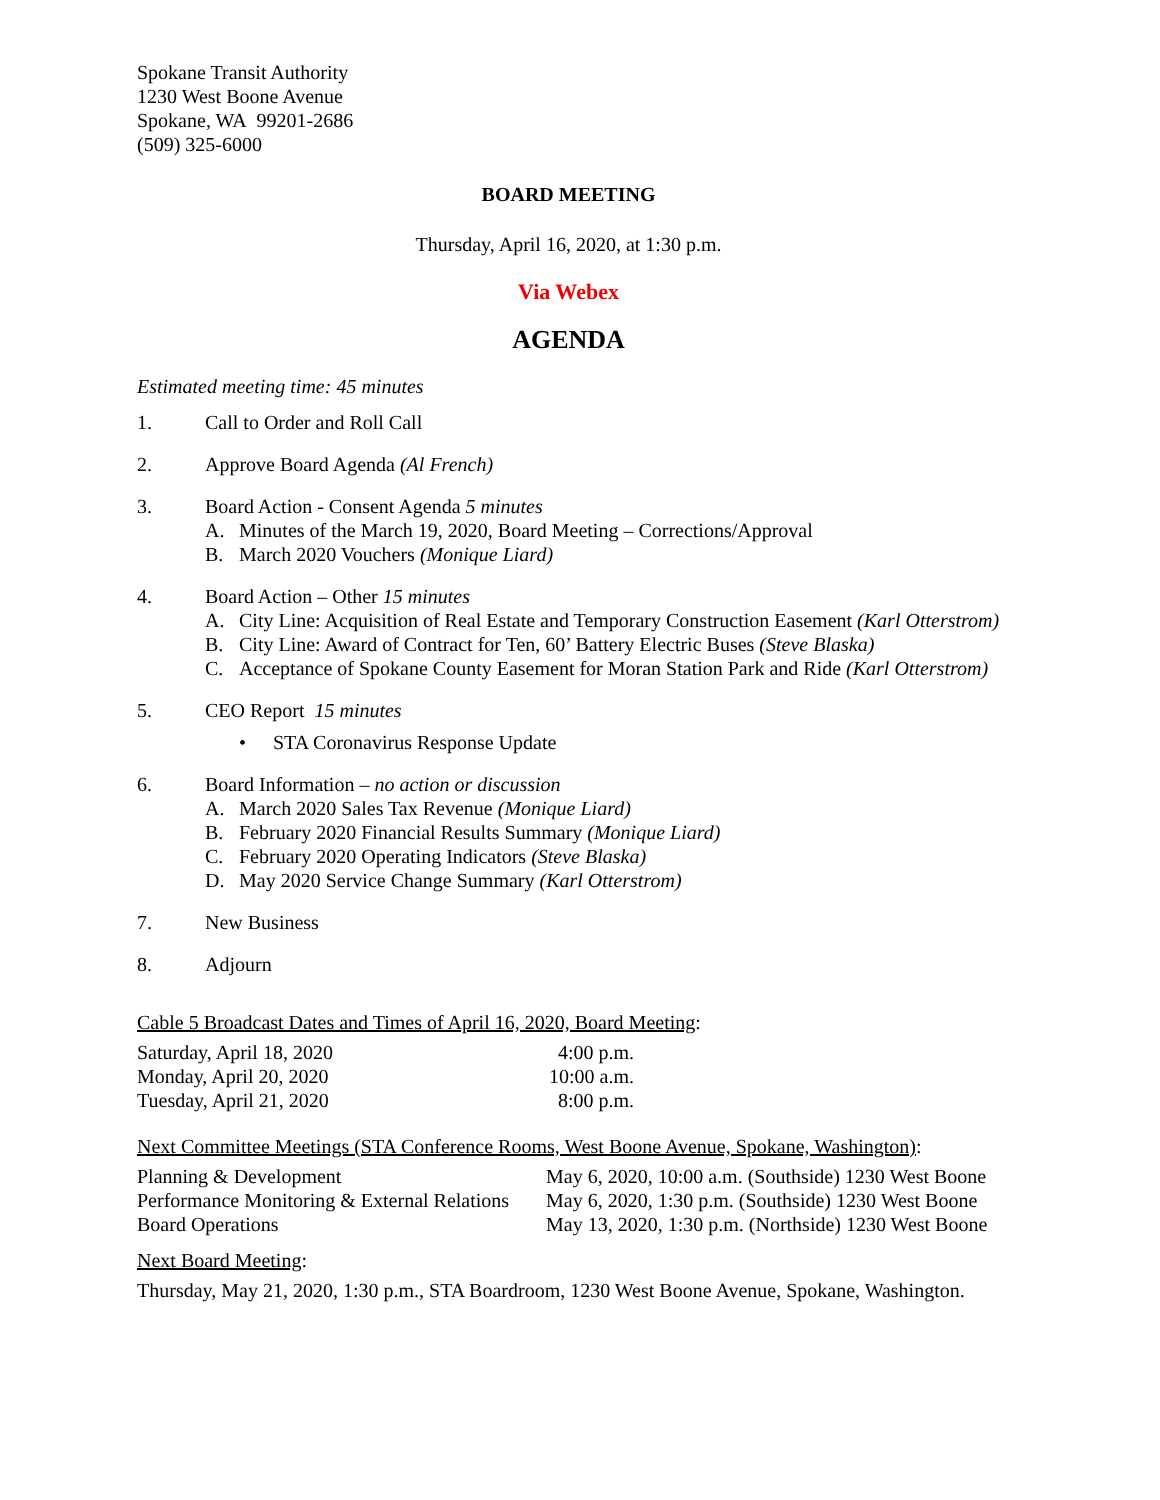Spokane Transit Authority
1230 West Boone Avenue
Spokane, WA 99201-2686
(509) 325-6000
BOARD MEETING
Thursday, April 16, 2020, at 1:30 p.m.
Via Webex
AGENDA
Estimated meeting time: 45 minutes
1. Call to Order and Roll Call
2. Approve Board Agenda (Al French)
3. Board Action - Consent Agenda 5 minutes
A. Minutes of the March 19, 2020, Board Meeting – Corrections/Approval
B. March 2020 Vouchers (Monique Liard)
4. Board Action – Other 15 minutes
A. City Line: Acquisition of Real Estate and Temporary Construction Easement (Karl Otterstrom)
B. City Line: Award of Contract for Ten, 60’ Battery Electric Buses (Steve Blaska)
C. Acceptance of Spokane County Easement for Moran Station Park and Ride (Karl Otterstrom)
5. CEO Report 15 minutes
• STA Coronavirus Response Update
6. Board Information – no action or discussion
A. March 2020 Sales Tax Revenue (Monique Liard)
B. February 2020 Financial Results Summary (Monique Liard)
C. February 2020 Operating Indicators (Steve Blaska)
D. May 2020 Service Change Summary (Karl Otterstrom)
7. New Business
8. Adjourn
Cable 5 Broadcast Dates and Times of April 16, 2020, Board Meeting:
| Saturday, April 18, 2020 | 4:00 p.m. |
| Monday, April 20, 2020 | 10:00 a.m. |
| Tuesday, April 21, 2020 | 8:00 p.m. |
Next Committee Meetings (STA Conference Rooms, West Boone Avenue, Spokane, Washington):
| Planning & Development | May 6, 2020, 10:00 a.m. (Southside) 1230 West Boone |
| Performance Monitoring & External Relations | May 6, 2020, 1:30 p.m. (Southside) 1230 West Boone |
| Board Operations | May 13, 2020, 1:30 p.m. (Northside) 1230 West Boone |
Next Board Meeting:
Thursday, May 21, 2020, 1:30 p.m., STA Boardroom, 1230 West Boone Avenue, Spokane, Washington.